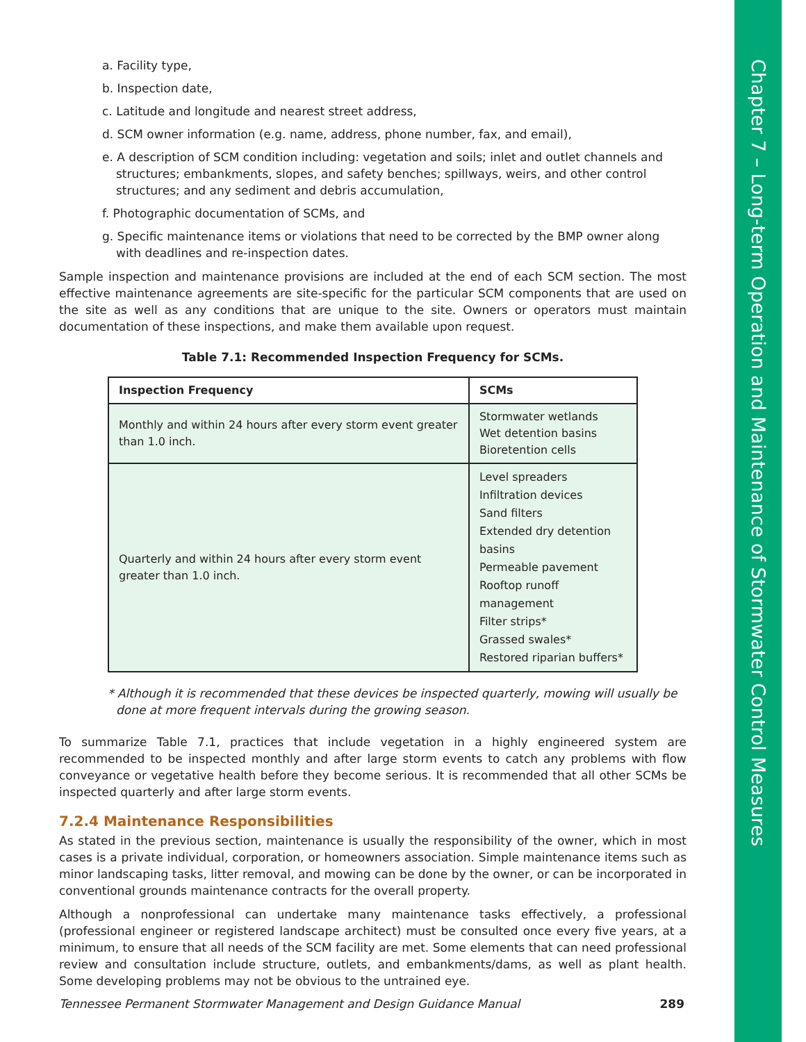Chapter 7 – Long-term Operation and Maintenance of Stormwater Control Measures
a. Facility type,
b. Inspection date,
c. Latitude and longitude and nearest street address,
d. SCM owner information (e.g. name, address, phone number, fax, and email),
e. A description of SCM condition including: vegetation and soils; inlet and outlet channels and structures; embankments, slopes, and safety benches; spillways, weirs, and other control structures; and any sediment and debris accumulation,
f. Photographic documentation of SCMs, and
g. Specific maintenance items or violations that need to be corrected by the BMP owner along with deadlines and re-inspection dates.
Sample inspection and maintenance provisions are included at the end of each SCM section. The most effective maintenance agreements are site-specific for the particular SCM components that are used on the site as well as any conditions that are unique to the site. Owners or operators must maintain documentation of these inspections, and make them available upon request.
Table 7.1: Recommended Inspection Frequency for SCMs.
| Inspection Frequency | SCMs |
| --- | --- |
| Monthly and within 24 hours after every storm event greater than 1.0 inch. | Stormwater wetlands Wet detention basins Bioretention cells |
| Quarterly and within 24 hours after every storm event greater than 1.0 inch. | Level spreaders Infiltration devices Sand filters Extended dry detention basins Permeable pavement Rooftop runoff management Filter strips* Grassed swales* Restored riparian buffers* |
* Although it is recommended that these devices be inspected quarterly, mowing will usually be done at more frequent intervals during the growing season.
To summarize Table 7.1, practices that include vegetation in a highly engineered system are recommended to be inspected monthly and after large storm events to catch any problems with flow conveyance or vegetative health before they become serious. It is recommended that all other SCMs be inspected quarterly and after large storm events.
7.2.4 Maintenance Responsibilities
As stated in the previous section, maintenance is usually the responsibility of the owner, which in most cases is a private individual, corporation, or homeowners association. Simple maintenance items such as minor landscaping tasks, litter removal, and mowing can be done by the owner, or can be incorporated in conventional grounds maintenance contracts for the overall property.
Although a nonprofessional can undertake many maintenance tasks effectively, a professional (professional engineer or registered landscape architect) must be consulted once every five years, at a minimum, to ensure that all needs of the SCM facility are met. Some elements that can need professional review and consultation include structure, outlets, and embankments/dams, as well as plant health. Some developing problems may not be obvious to the untrained eye.
Tennessee Permanent Stormwater Management and Design Guidance Manual 289